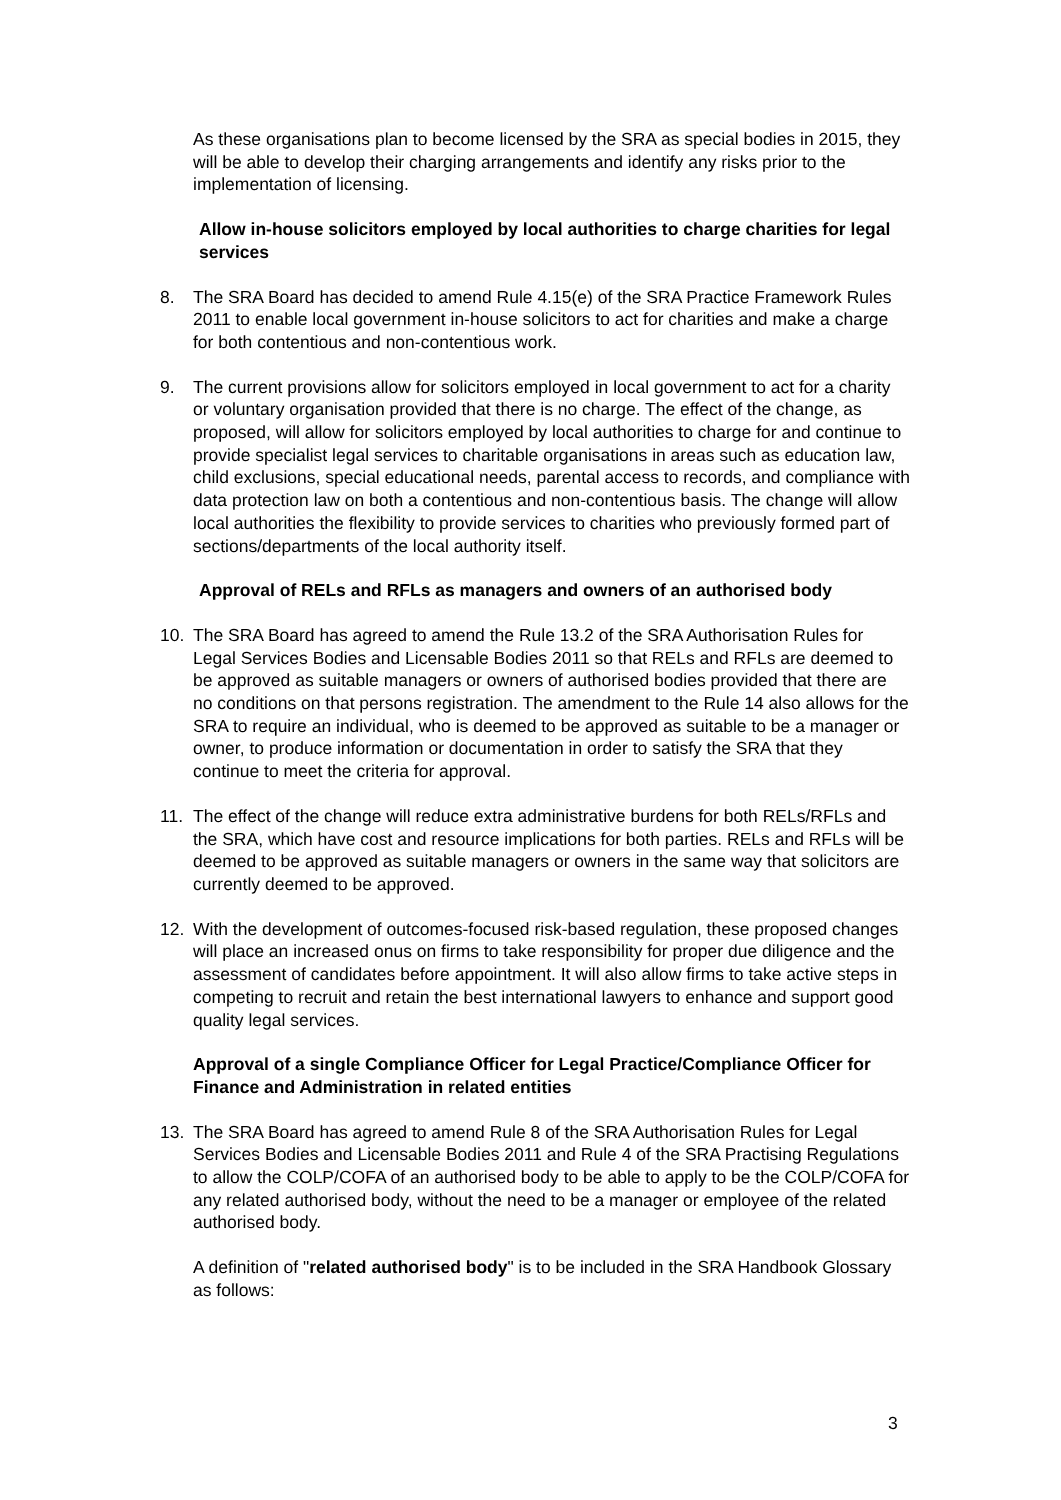As these organisations plan to become licensed by the SRA as special bodies in 2015, they will be able to develop their charging arrangements and identify any risks prior to the implementation of licensing.
Allow in-house solicitors employed by local authorities to charge charities for legal services
8. The SRA Board has decided to amend Rule 4.15(e) of the SRA Practice Framework Rules 2011 to enable local government in-house solicitors to act for charities and make a charge for both contentious and non-contentious work.
9. The current provisions allow for solicitors employed in local government to act for a charity or voluntary organisation provided that there is no charge. The effect of the change, as proposed, will allow for solicitors employed by local authorities to charge for and continue to provide specialist legal services to charitable organisations in areas such as education law, child exclusions, special educational needs, parental access to records, and compliance with data protection law on both a contentious and non-contentious basis. The change will allow local authorities the flexibility to provide services to charities who previously formed part of sections/departments of the local authority itself.
Approval of RELs and RFLs as managers and owners of an authorised body
10. The SRA Board has agreed to amend the Rule 13.2 of the SRA Authorisation Rules for Legal Services Bodies and Licensable Bodies 2011 so that RELs and RFLs are deemed to be approved as suitable managers or owners of authorised bodies provided that there are no conditions on that persons registration. The amendment to the Rule 14 also allows for the SRA to require an individual, who is deemed to be approved as suitable to be a manager or owner, to produce information or documentation in order to satisfy the SRA that they continue to meet the criteria for approval.
11. The effect of the change will reduce extra administrative burdens for both RELs/RFLs and the SRA, which have cost and resource implications for both parties. RELs and RFLs will be deemed to be approved as suitable managers or owners in the same way that solicitors are currently deemed to be approved.
12. With the development of outcomes-focused risk-based regulation, these proposed changes will place an increased onus on firms to take responsibility for proper due diligence and the assessment of candidates before appointment. It will also allow firms to take active steps in competing to recruit and retain the best international lawyers to enhance and support good quality legal services.
Approval of a single Compliance Officer for Legal Practice/Compliance Officer for Finance and Administration in related entities
13. The SRA Board has agreed to amend Rule 8 of the SRA Authorisation Rules for Legal Services Bodies and Licensable Bodies 2011 and Rule 4 of the SRA Practising Regulations to allow the COLP/COFA of an authorised body to be able to apply to be the COLP/COFA for any related authorised body, without the need to be a manager or employee of the related authorised body.
A definition of "related authorised body" is to be included in the SRA Handbook Glossary as follows:
3